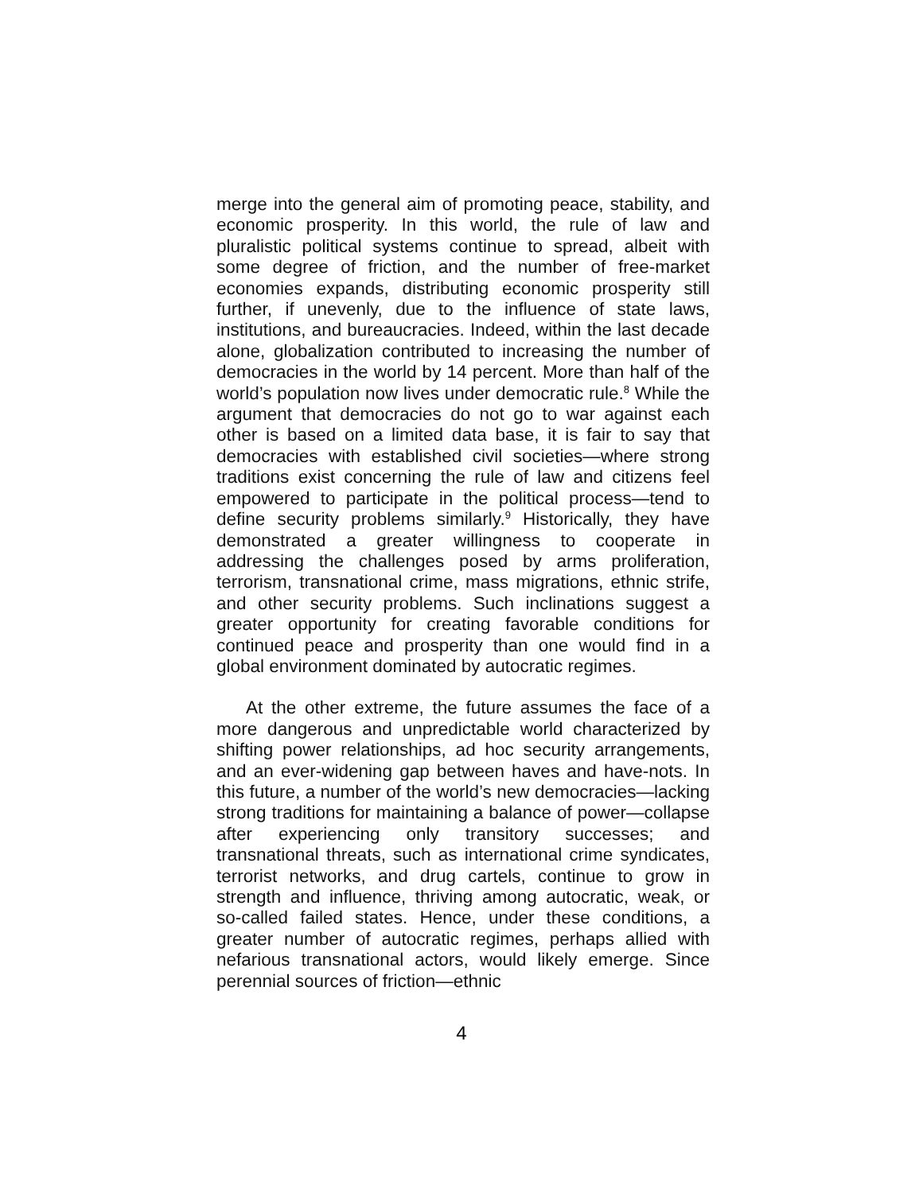merge into the general aim of promoting peace, stability, and economic prosperity. In this world, the rule of law and pluralistic political systems continue to spread, albeit with some degree of friction, and the number of free-market economies expands, distributing economic prosperity still further, if unevenly, due to the influence of state laws, institutions, and bureaucracies. Indeed, within the last decade alone, globalization contributed to increasing the number of democracies in the world by 14 percent. More than half of the world’s population now lives under democratic rule.<sup>8</sup> While the argument that democracies do not go to war against each other is based on a limited data base, it is fair to say that democracies with established civil societies—where strong traditions exist concerning the rule of law and citizens feel empowered to participate in the political process—tend to define security problems similarly.<sup>9</sup> Historically, they have demonstrated a greater willingness to cooperate in addressing the challenges posed by arms proliferation, terrorism, transnational crime, mass migrations, ethnic strife, and other security problems. Such inclinations suggest a greater opportunity for creating favorable conditions for continued peace and prosperity than one would find in a global environment dominated by autocratic regimes.
At the other extreme, the future assumes the face of a more dangerous and unpredictable world characterized by shifting power relationships, ad hoc security arrangements, and an ever-widening gap between haves and have-nots. In this future, a number of the world’s new democracies—lacking strong traditions for maintaining a balance of power—collapse after experiencing only transitory successes; and transnational threats, such as international crime syndicates, terrorist networks, and drug cartels, continue to grow in strength and influence, thriving among autocratic, weak, or so-called failed states. Hence, under these conditions, a greater number of autocratic regimes, perhaps allied with nefarious transnational actors, would likely emerge. Since perennial sources of friction—ethnic
4